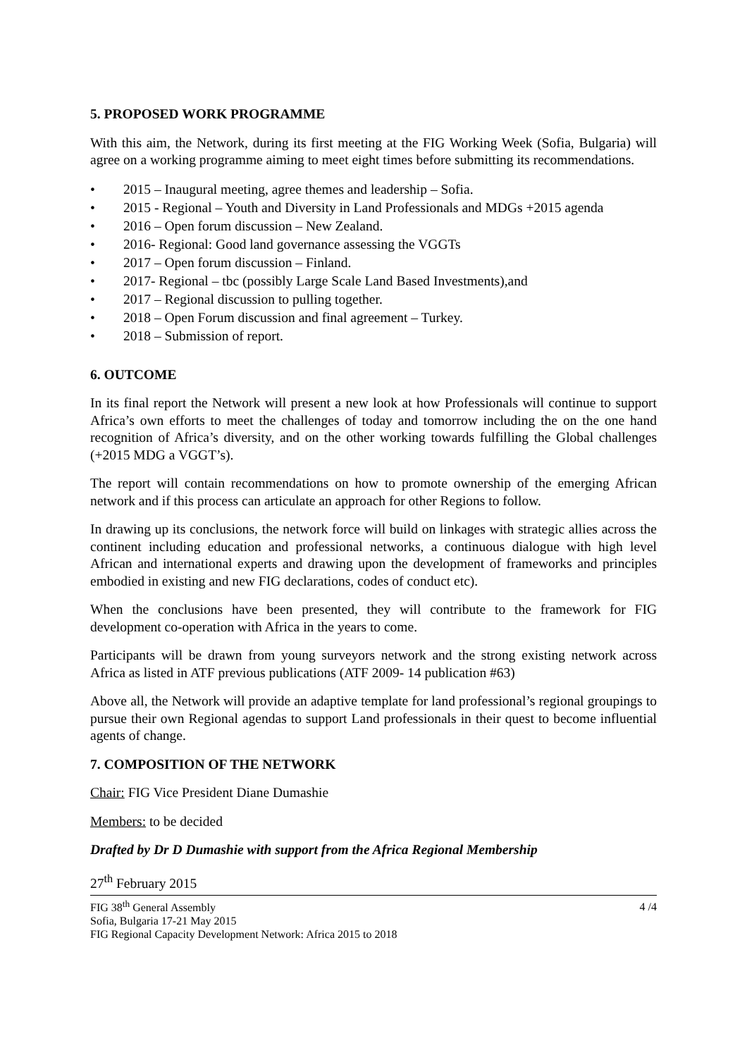5. PROPOSED WORK PROGRAMME
With this aim, the Network, during its first meeting at the FIG Working Week (Sofia, Bulgaria) will agree on a working programme aiming to meet eight times before submitting its recommendations.
• 2015 – Inaugural meeting, agree themes and leadership – Sofia.
• 2015 - Regional – Youth and Diversity in Land Professionals and MDGs +2015 agenda
• 2016 – Open forum discussion – New Zealand.
• 2016- Regional: Good land governance assessing the VGGTs
• 2017 – Open forum discussion – Finland.
• 2017- Regional – tbc (possibly Large Scale Land Based Investments),and
• 2017 – Regional discussion to pulling together.
• 2018 – Open Forum discussion and final agreement – Turkey.
• 2018 – Submission of report.
6. OUTCOME
In its final report the Network will present a new look at how Professionals will continue to support Africa’s own efforts to meet the challenges of today and tomorrow including the on the one hand recognition of Africa’s diversity, and on the other working towards fulfilling the Global challenges (+2015 MDG a VGGT’s).
The report will contain recommendations on how to promote ownership of the emerging African network and if this process can articulate an approach for other Regions to follow.
In drawing up its conclusions, the network force will build on linkages with strategic allies across the continent including education and professional networks, a continuous dialogue with high level African and international experts and drawing upon the development of frameworks and principles embodied in existing and new FIG declarations, codes of conduct etc).
When the conclusions have been presented, they will contribute to the framework for FIG development co-operation with Africa in the years to come.
Participants will be drawn from young surveyors network and the strong existing network across Africa as listed in ATF previous publications (ATF 2009- 14 publication #63)
Above all, the Network will provide an adaptive template for land professional’s regional groupings to pursue their own Regional agendas to support Land professionals in their quest to become influential agents of change.
7. COMPOSITION OF THE NETWORK
Chair: FIG Vice President Diane Dumashie
Members: to be decided
Drafted by Dr D Dumashie with support from the Africa Regional Membership
27<sup>th</sup> February 2015
FIG 38<sup>th</sup> General Assembly
Sofia, Bulgaria 17-21 May 2015
FIG Regional Capacity Development Network: Africa 2015 to 2018
4 /4